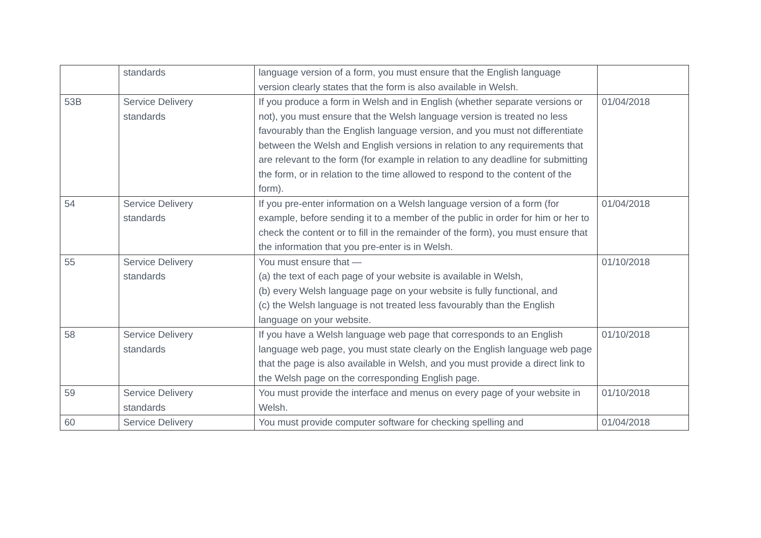| | standards | language version of a form, you must ensure that the English language version clearly states that the form is also available in Welsh. | |
| 53B | Service Delivery standards | If you produce a form in Welsh and in English (whether separate versions or not), you must ensure that the Welsh language version is treated no less favourably than the English language version, and you must not differentiate between the Welsh and English versions in relation to any requirements that are relevant to the form (for example in relation to any deadline for submitting the form, or in relation to the time allowed to respond to the content of the form). | 01/04/2018 |
| 54 | Service Delivery standards | If you pre-enter information on a Welsh language version of a form (for example, before sending it to a member of the public in order for him or her to check the content or to fill in the remainder of the form), you must ensure that the information that you pre-enter is in Welsh. | 01/04/2018 |
| 55 | Service Delivery standards | You must ensure that — (a) the text of each page of your website is available in Welsh, (b) every Welsh language page on your website is fully functional, and (c) the Welsh language is not treated less favourably than the English language on your website. | 01/10/2018 |
| 58 | Service Delivery standards | If you have a Welsh language web page that corresponds to an English language web page, you must state clearly on the English language web page that the page is also available in Welsh, and you must provide a direct link to the Welsh page on the corresponding English page. | 01/10/2018 |
| 59 | Service Delivery standards | You must provide the interface and menus on every page of your website in Welsh. | 01/10/2018 |
| 60 | Service Delivery | You must provide computer software for checking spelling and | 01/04/2018 |